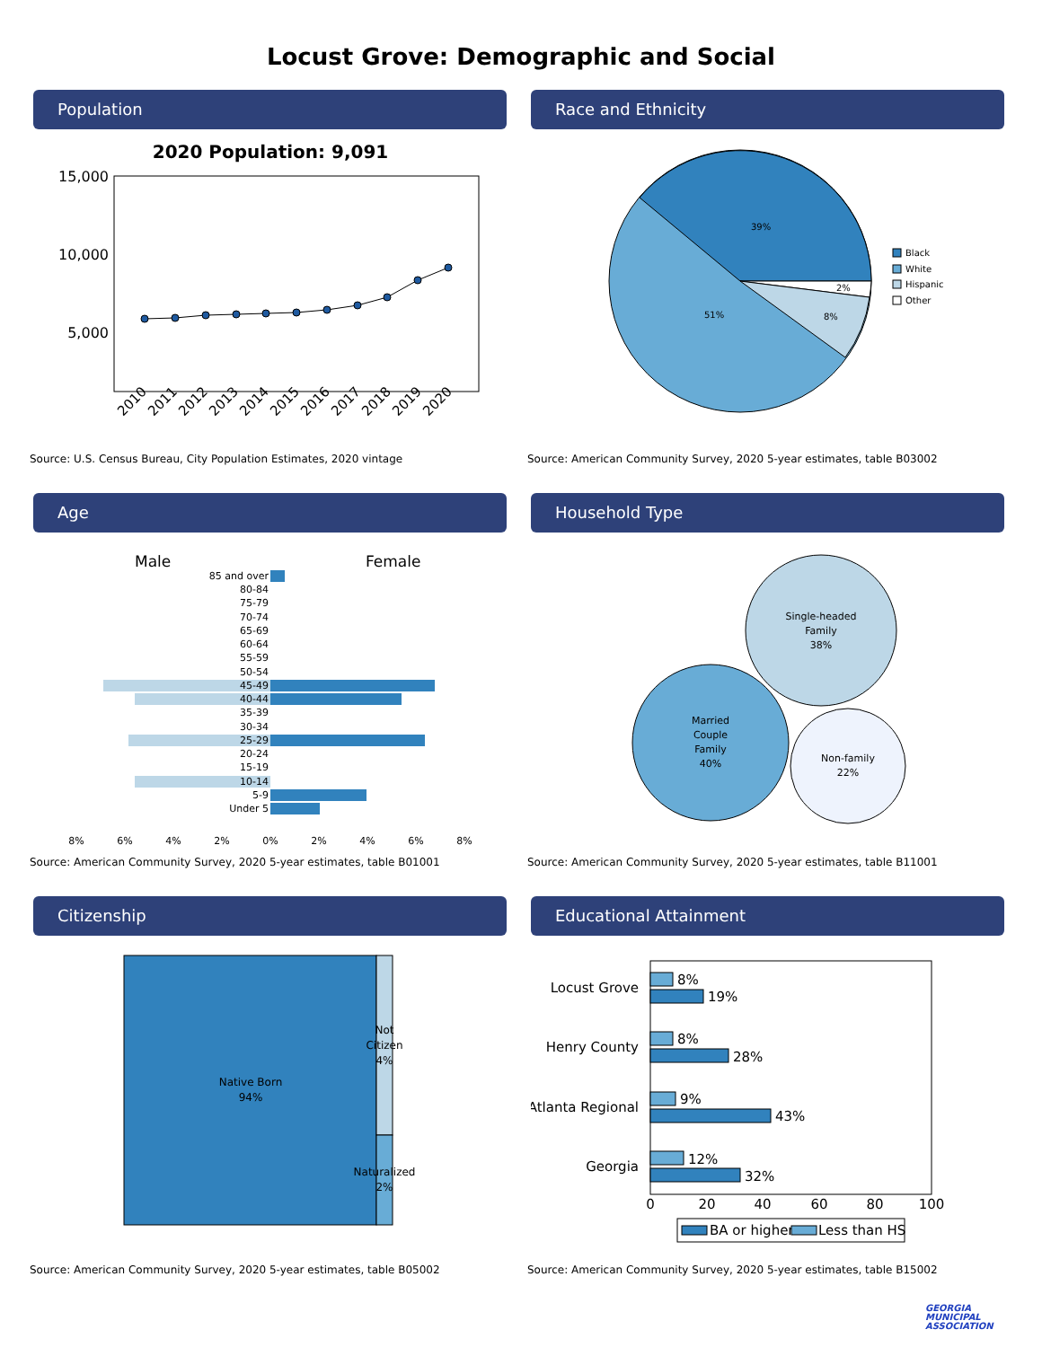Locust Grove: Demographic and Social
Population
2020 Population: 9,091
15,000
10,000
5,000
2010
2011
2012
2013
2014
2015
2016
2017
2018
2019
2020
Source: U.S. Census Bureau, City Population Estimates, 2020 vintage
Race and Ethnicity
39%
2%
8%
51%
Black
White
Hispanic
Other
Source: American Community Survey, 2020 5-year estimates, table B03002
Age
Male
Female
85 and over
80-84
75-79
70-74
65-69
60-64
55-59
50-54
45-49
40-44
35-39
30-34
25-29
20-24
15-19
10-14
5-9
Under 5
8%
6%
4%
2%
0%
2%
4%
6%
8%
Source: American Community Survey, 2020 5-year estimates, table B01001
Household Type
Single-headed
Family
38%
Married
Couple
Family
40%
Non-family
22%
Source: American Community Survey, 2020 5-year estimates, table B11001
Citizenship
Native Born
94%
Not
Citizen
4%
Naturalized
2%
Source: American Community Survey, 2020 5-year estimates, table B05002
Educational Attainment
Locust Grove
Henry County
Atlanta Regional
Georgia
8%
19%
8%
28%
9%
43%
12%
32%
0
20
40
60
80
100
BA or higher
Less than HS
Source: American Community Survey, 2020 5-year estimates, table B15002
GEORGIA
MUNICIPAL
ASSOCIATION